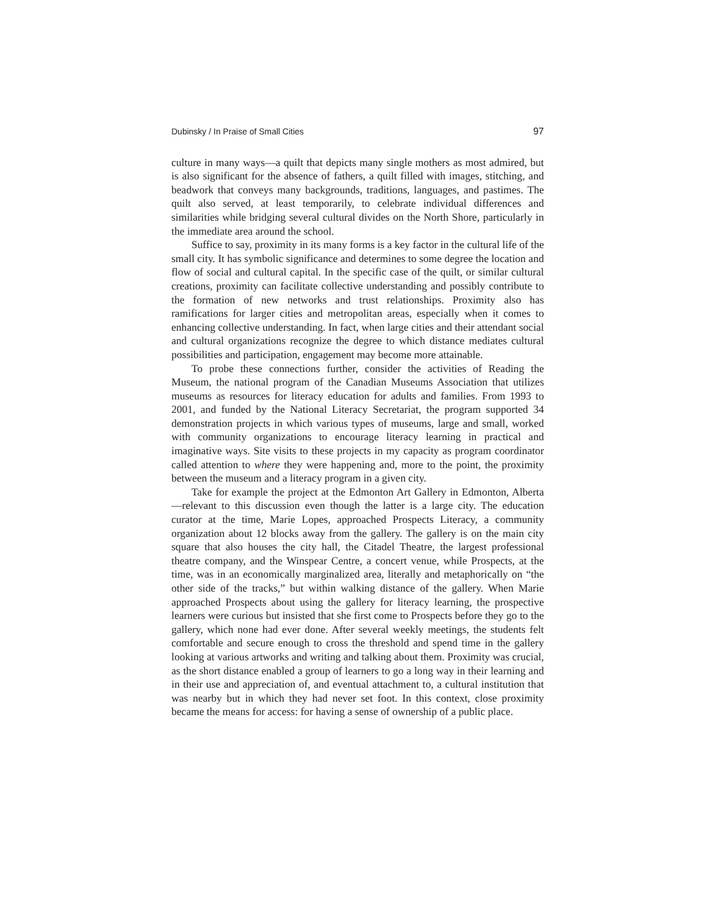Dubinsky / In Praise of Small Cities 97
culture in many ways—a quilt that depicts many single mothers as most admired, but is also significant for the absence of fathers, a quilt filled with images, stitching, and beadwork that conveys many backgrounds, traditions, languages, and pastimes. The quilt also served, at least temporarily, to celebrate individual differences and similarities while bridging several cultural divides on the North Shore, particularly in the immediate area around the school.
Suffice to say, proximity in its many forms is a key factor in the cultural life of the small city. It has symbolic significance and determines to some degree the location and flow of social and cultural capital. In the specific case of the quilt, or similar cultural creations, proximity can facilitate collective understanding and possibly contribute to the formation of new networks and trust relationships. Proximity also has ramifications for larger cities and metropolitan areas, especially when it comes to enhancing collective understanding. In fact, when large cities and their attendant social and cultural organizations recognize the degree to which distance mediates cultural possibilities and participation, engagement may become more attainable.
To probe these connections further, consider the activities of Reading the Museum, the national program of the Canadian Museums Association that utilizes museums as resources for literacy education for adults and families. From 1993 to 2001, and funded by the National Literacy Secretariat, the program supported 34 demonstration projects in which various types of museums, large and small, worked with community organizations to encourage literacy learning in practical and imaginative ways. Site visits to these projects in my capacity as program coordinator called attention to where they were happening and, more to the point, the proximity between the museum and a literacy program in a given city.
Take for example the project at the Edmonton Art Gallery in Edmonton, Alberta—relevant to this discussion even though the latter is a large city. The education curator at the time, Marie Lopes, approached Prospects Literacy, a community organization about 12 blocks away from the gallery. The gallery is on the main city square that also houses the city hall, the Citadel Theatre, the largest professional theatre company, and the Winspear Centre, a concert venue, while Prospects, at the time, was in an economically marginalized area, literally and metaphorically on “the other side of the tracks,” but within walking distance of the gallery. When Marie approached Prospects about using the gallery for literacy learning, the prospective learners were curious but insisted that she first come to Prospects before they go to the gallery, which none had ever done. After several weekly meetings, the students felt comfortable and secure enough to cross the threshold and spend time in the gallery looking at various artworks and writing and talking about them. Proximity was crucial, as the short distance enabled a group of learners to go a long way in their learning and in their use and appreciation of, and eventual attachment to, a cultural institution that was nearby but in which they had never set foot. In this context, close proximity became the means for access: for having a sense of ownership of a public place.